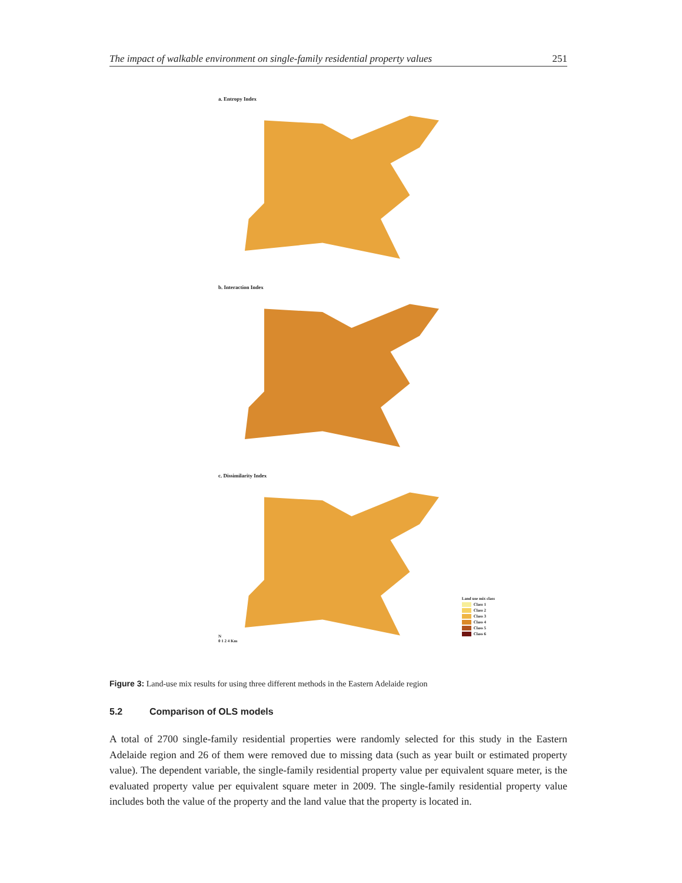The impact of walkable environment on single-family residential property values 251
a. Entropy Index
b. Interaction Index
c. Dissimilarity Index
N
0 1 2 4 Km
Land use mix class
Class 1
Class 2
Class 3
Class 4
Class 5
Class 6
Figure 3: Land-use mix results for using three different methods in the Eastern Adelaide region
5.2 Comparison of OLS models
A total of 2700 single-family residential properties were randomly selected for this study in the Eastern Adelaide region and 26 of them were removed due to missing data (such as year built or estimated property value). The dependent variable, the single-family residential property value per equivalent square meter, is the evaluated property value per equivalent square meter in 2009. The single-family residential property value includes both the value of the property and the land value that the property is located in.